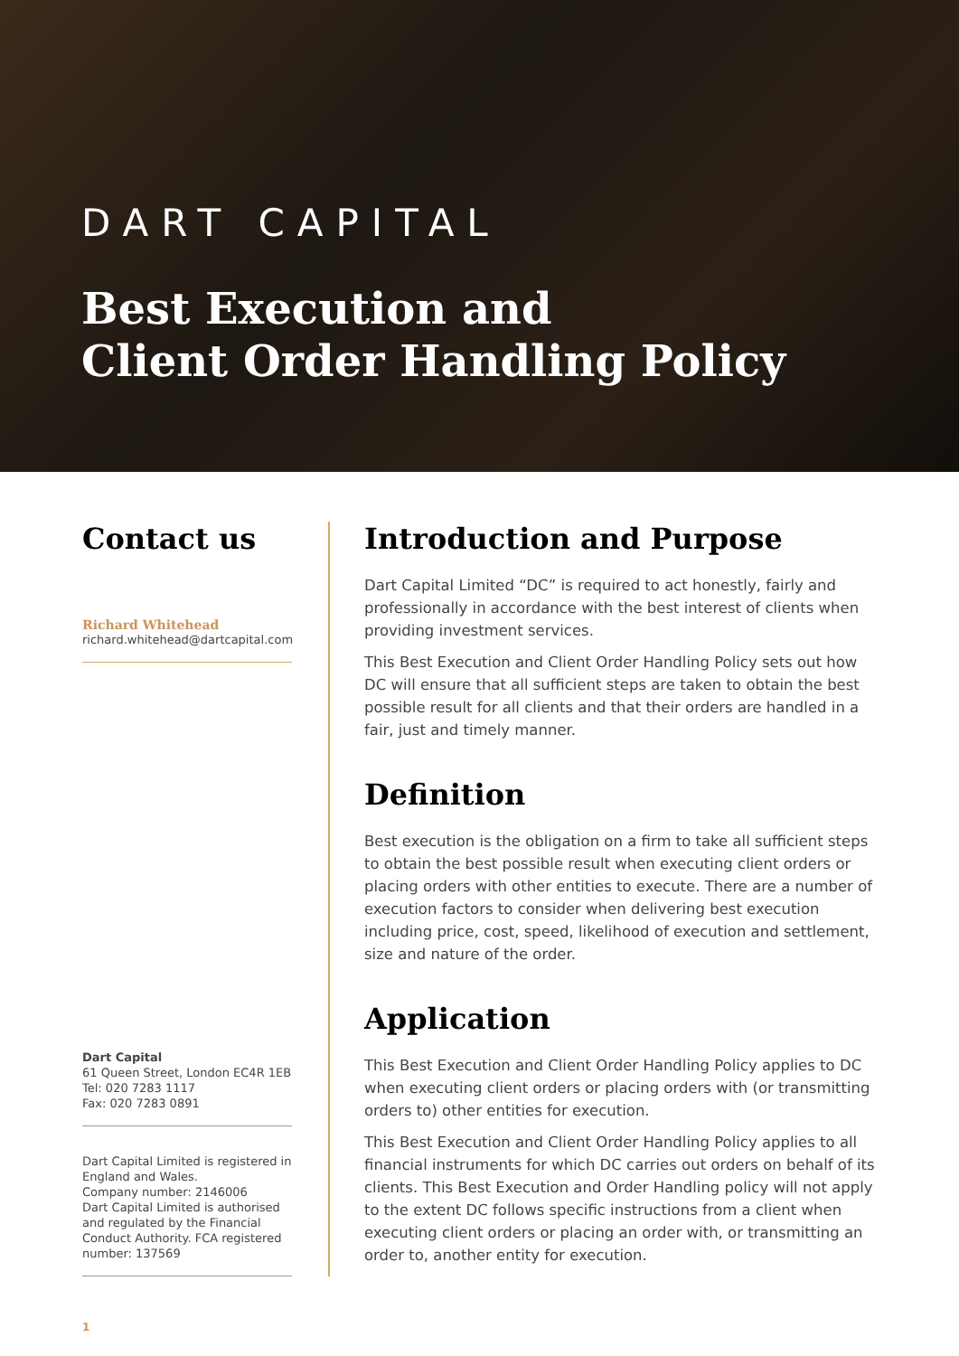DART CAPITAL
Best Execution and
Client Order Handling Policy
Contact us
Richard Whitehead
richard.whitehead@dartcapital.com
Dart Capital
61 Queen Street, London EC4R 1EB
Tel: 020 7283 1117
Fax: 020 7283 0891
Dart Capital Limited is registered in England and Wales.
Company number: 2146006
Dart Capital Limited is authorised and regulated by the Financial Conduct Authority. FCA registered number: 137569
Introduction and Purpose
Dart Capital Limited “DC” is required to act honestly, fairly and professionally in accordance with the best interest of clients when providing investment services.
This Best Execution and Client Order Handling Policy sets out how DC will ensure that all sufficient steps are taken to obtain the best possible result for all clients and that their orders are handled in a fair, just and timely manner.
Definition
Best execution is the obligation on a firm to take all sufficient steps to obtain the best possible result when executing client orders or placing orders with other entities to execute. There are a number of execution factors to consider when delivering best execution including price, cost, speed, likelihood of execution and settlement, size and nature of the order.
Application
This Best Execution and Client Order Handling Policy applies to DC when executing client orders or placing orders with (or transmitting orders to) other entities for execution.
This Best Execution and Client Order Handling Policy applies to all financial instruments for which DC carries out orders on behalf of its clients. This Best Execution and Order Handling policy will not apply to the extent DC follows specific instructions from a client when executing client orders or placing an order with, or transmitting an order to, another entity for execution.
1